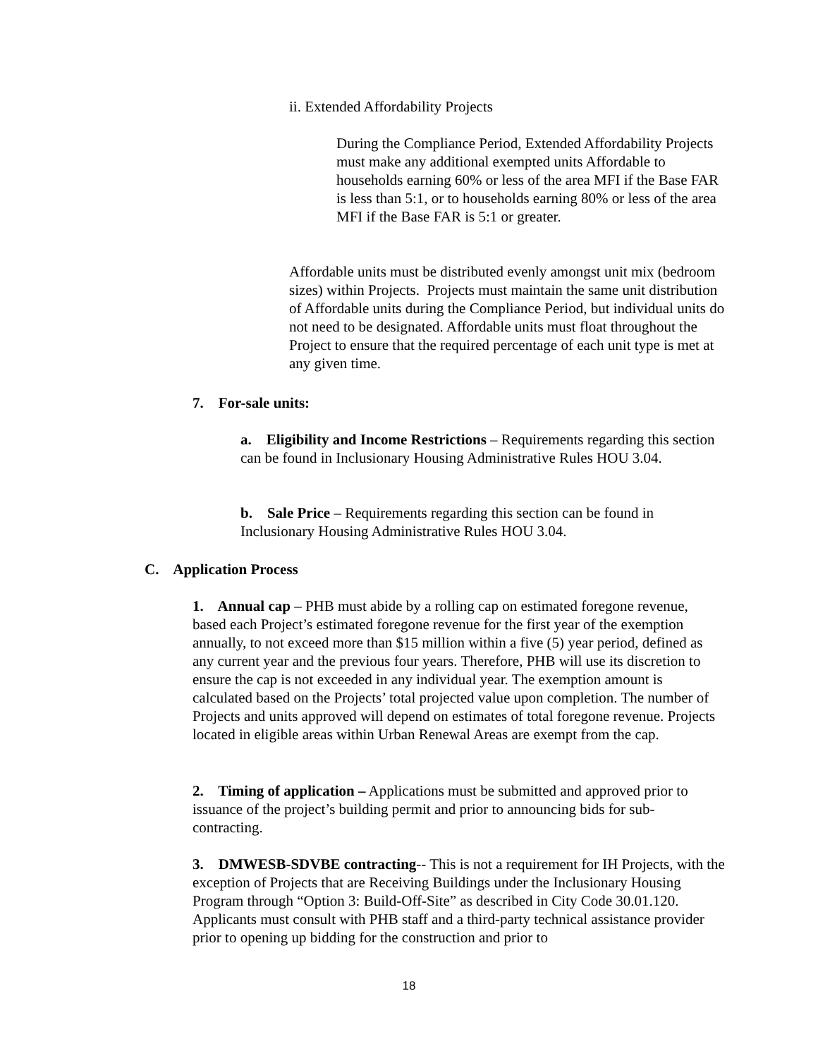ii. Extended Affordability Projects
During the Compliance Period, Extended Affordability Projects must make any additional exempted units Affordable to households earning 60% or less of the area MFI if the Base FAR is less than 5:1, or to households earning 80% or less of the area MFI if the Base FAR is 5:1 or greater.
Affordable units must be distributed evenly amongst unit mix (bedroom sizes) within Projects. Projects must maintain the same unit distribution of Affordable units during the Compliance Period, but individual units do not need to be designated. Affordable units must float throughout the Project to ensure that the required percentage of each unit type is met at any given time.
7. For-sale units:
a. Eligibility and Income Restrictions – Requirements regarding this section can be found in Inclusionary Housing Administrative Rules HOU 3.04.
b. Sale Price – Requirements regarding this section can be found in Inclusionary Housing Administrative Rules HOU 3.04.
C. Application Process
1. Annual cap – PHB must abide by a rolling cap on estimated foregone revenue, based each Project’s estimated foregone revenue for the first year of the exemption annually, to not exceed more than $15 million within a five (5) year period, defined as any current year and the previous four years. Therefore, PHB will use its discretion to ensure the cap is not exceeded in any individual year. The exemption amount is calculated based on the Projects’ total projected value upon completion. The number of Projects and units approved will depend on estimates of total foregone revenue. Projects located in eligible areas within Urban Renewal Areas are exempt from the cap.
2. Timing of application – Applications must be submitted and approved prior to issuance of the project’s building permit and prior to announcing bids for sub-contracting.
3. DMWESB-SDVBE contracting-- This is not a requirement for IH Projects, with the exception of Projects that are Receiving Buildings under the Inclusionary Housing Program through “Option 3: Build-Off-Site” as described in City Code 30.01.120. Applicants must consult with PHB staff and a third-party technical assistance provider prior to opening up bidding for the construction and prior to
18